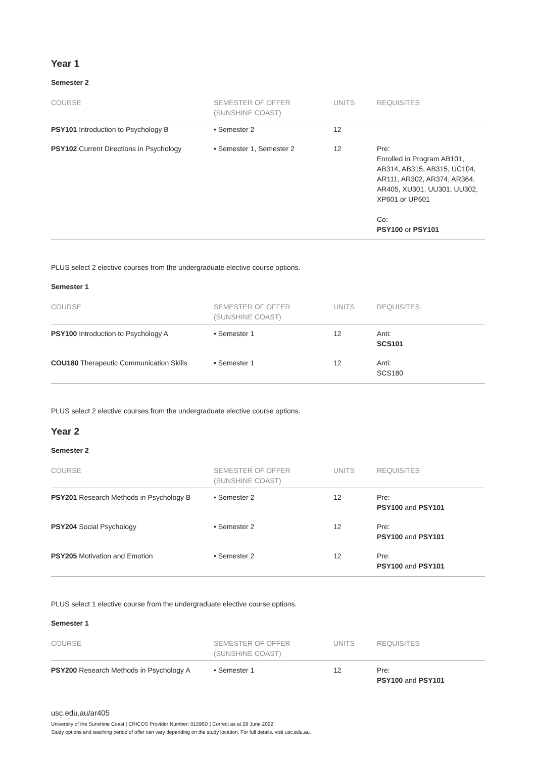Year 1
Semester 2
| COURSE | SEMESTER OF OFFER (SUNSHINE COAST) | UNITS | REQUISITES |
| --- | --- | --- | --- |
| PSY101 Introduction to Psychology B | • Semester 2 | 12 | |
| PSY102 Current Directions in Psychology | • Semester 1, Semester 2 | 12 | Pre: Enrolled in Program AB101, AB314, AB315, AB315, UC104, AR111, AR302, AR374, AR364, AR405, XU301, UU301, UU302, XP601 or UP601 Co: PSY100 or PSY101 |
PLUS select 2 elective courses from the undergraduate elective course options.
Semester 1
| COURSE | SEMESTER OF OFFER (SUNSHINE COAST) | UNITS | REQUISITES |
| --- | --- | --- | --- |
| PSY100 Introduction to Psychology A | • Semester 1 | 12 | Anti: SCS101 |
| COU180 Therapeutic Communication Skills | • Semester 1 | 12 | Anti: SCS180 |
PLUS select 2 elective courses from the undergraduate elective course options.
Year 2
Semester 2
| COURSE | SEMESTER OF OFFER (SUNSHINE COAST) | UNITS | REQUISITES |
| --- | --- | --- | --- |
| PSY201 Research Methods in Psychology B | • Semester 2 | 12 | Pre: PSY100 and PSY101 |
| PSY204 Social Psychology | • Semester 2 | 12 | Pre: PSY100 and PSY101 |
| PSY205 Motivation and Emotion | • Semester 2 | 12 | Pre: PSY100 and PSY101 |
PLUS select 1 elective course from the undergraduate elective course options.
Semester 1
| COURSE | SEMESTER OF OFFER (SUNSHINE COAST) | UNITS | REQUISITES |
| --- | --- | --- | --- |
| PSY200 Research Methods in Psychology A | • Semester 1 | 12 | Pre: PSY100 and PSY101 |
usc.edu.au/ar405
University of the Sunshine Coast | CRICOS Provider Number: 01595D | Correct as at 29 June 2022
Study options and teaching period of offer can vary depending on the study location. For full details, visit usc.edu.au.